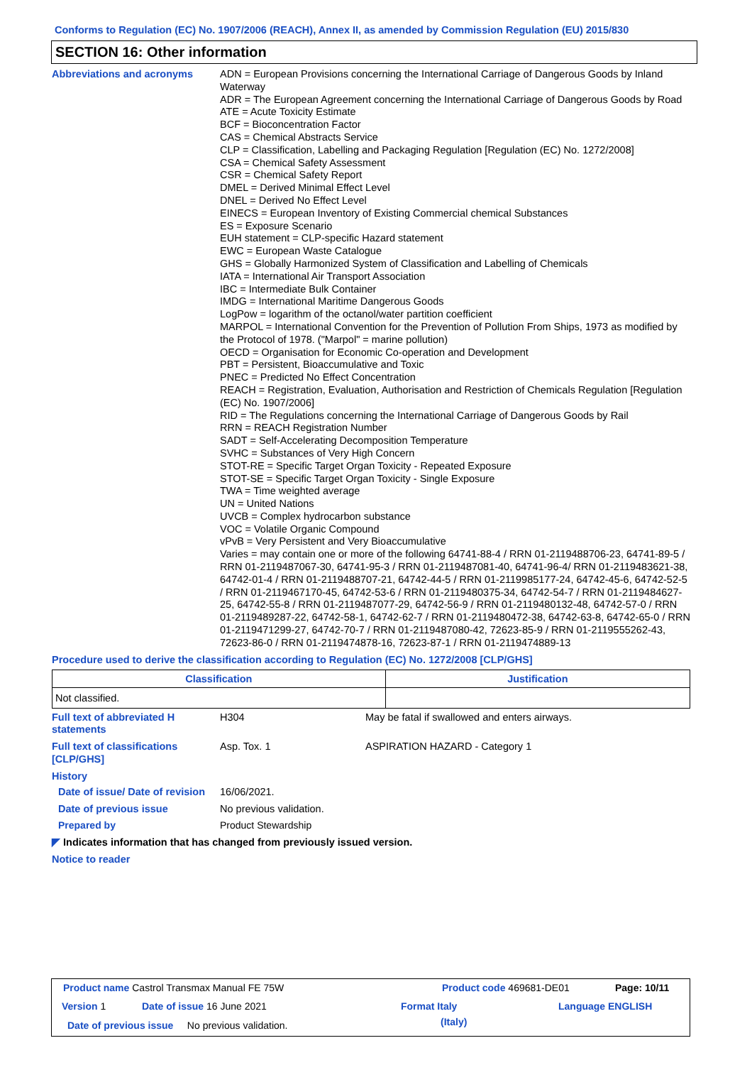Conforms to Regulation (EC) No. 1907/2006 (REACH), Annex II, as amended by Commission Regulation (EU) 2015/830
SECTION 16: Other information
Abbreviations and acronyms ADN = European Provisions concerning the International Carriage of Dangerous Goods by Inland Waterway
ADR = The European Agreement concerning the International Carriage of Dangerous Goods by Road
ATE = Acute Toxicity Estimate
BCF = Bioconcentration Factor
CAS = Chemical Abstracts Service
CLP = Classification, Labelling and Packaging Regulation [Regulation (EC) No. 1272/2008]
CSA = Chemical Safety Assessment
CSR = Chemical Safety Report
DMEL = Derived Minimal Effect Level
DNEL = Derived No Effect Level
EINECS = European Inventory of Existing Commercial chemical Substances
ES = Exposure Scenario
EUH statement = CLP-specific Hazard statement
EWC = European Waste Catalogue
GHS = Globally Harmonized System of Classification and Labelling of Chemicals
IATA = International Air Transport Association
IBC = Intermediate Bulk Container
IMDG = International Maritime Dangerous Goods
LogPow = logarithm of the octanol/water partition coefficient
MARPOL = International Convention for the Prevention of Pollution From Ships, 1973 as modified by the Protocol of 1978. ("Marpol" = marine pollution)
OECD = Organisation for Economic Co-operation and Development
PBT = Persistent, Bioaccumulative and Toxic
PNEC = Predicted No Effect Concentration
REACH = Registration, Evaluation, Authorisation and Restriction of Chemicals Regulation [Regulation (EC) No. 1907/2006]
RID = The Regulations concerning the International Carriage of Dangerous Goods by Rail
RRN = REACH Registration Number
SADT = Self-Accelerating Decomposition Temperature
SVHC = Substances of Very High Concern
STOT-RE = Specific Target Organ Toxicity - Repeated Exposure
STOT-SE = Specific Target Organ Toxicity - Single Exposure
TWA = Time weighted average
UN = United Nations
UVCB = Complex hydrocarbon substance
VOC = Volatile Organic Compound
vPvB = Very Persistent and Very Bioaccumulative
Varies = may contain one or more of the following 64741-88-4 / RRN 01-2119488706-23, 64741-89-5 / RRN 01-2119487067-30, 64741-95-3 / RRN 01-2119487081-40, 64741-96-4/ RRN 01-2119483621-38, 64742-01-4 / RRN 01-2119488707-21, 64742-44-5 / RRN 01-2119985177-24, 64742-45-6, 64742-52-5 / RRN 01-2119467170-45, 64742-53-6 / RRN 01-2119480375-34, 64742-54-7 / RRN 01-2119484627-25, 64742-55-8 / RRN 01-2119487077-29, 64742-56-9 / RRN 01-2119480132-48, 64742-57-0 / RRN 01-2119489287-22, 64742-58-1, 64742-62-7 / RRN 01-2119480472-38, 64742-63-8, 64742-65-0 / RRN 01-2119471299-27, 64742-70-7 / RRN 01-2119487080-42, 72623-85-9 / RRN 01-2119555262-43, 72623-86-0 / RRN 01-2119474878-16, 72623-87-1 / RRN 01-2119474889-13
Procedure used to derive the classification according to Regulation (EC) No. 1272/2008 [CLP/GHS]
| Classification | Justification |
| --- | --- |
| Not classified. | |
Full text of abbreviated H statements
H304 May be fatal if swallowed and enters airways.
Full text of classifications [CLP/GHS]
Asp. Tox. 1 ASPIRATION HAZARD - Category 1
History
Date of issue/ Date of revision
16/06/2021.
Date of previous issue No previous validation.
Prepared by Product Stewardship
◤ Indicates information that has changed from previously issued version.
Notice to reader
Product name Castrol Transmax Manual FE 75W
Product code 469681-DE01 Page: 10/11
Version 1 Date of issue 16 June 2021 Format Italy
(Italy)
Language ENGLISH
Date of previous issue No previous validation.